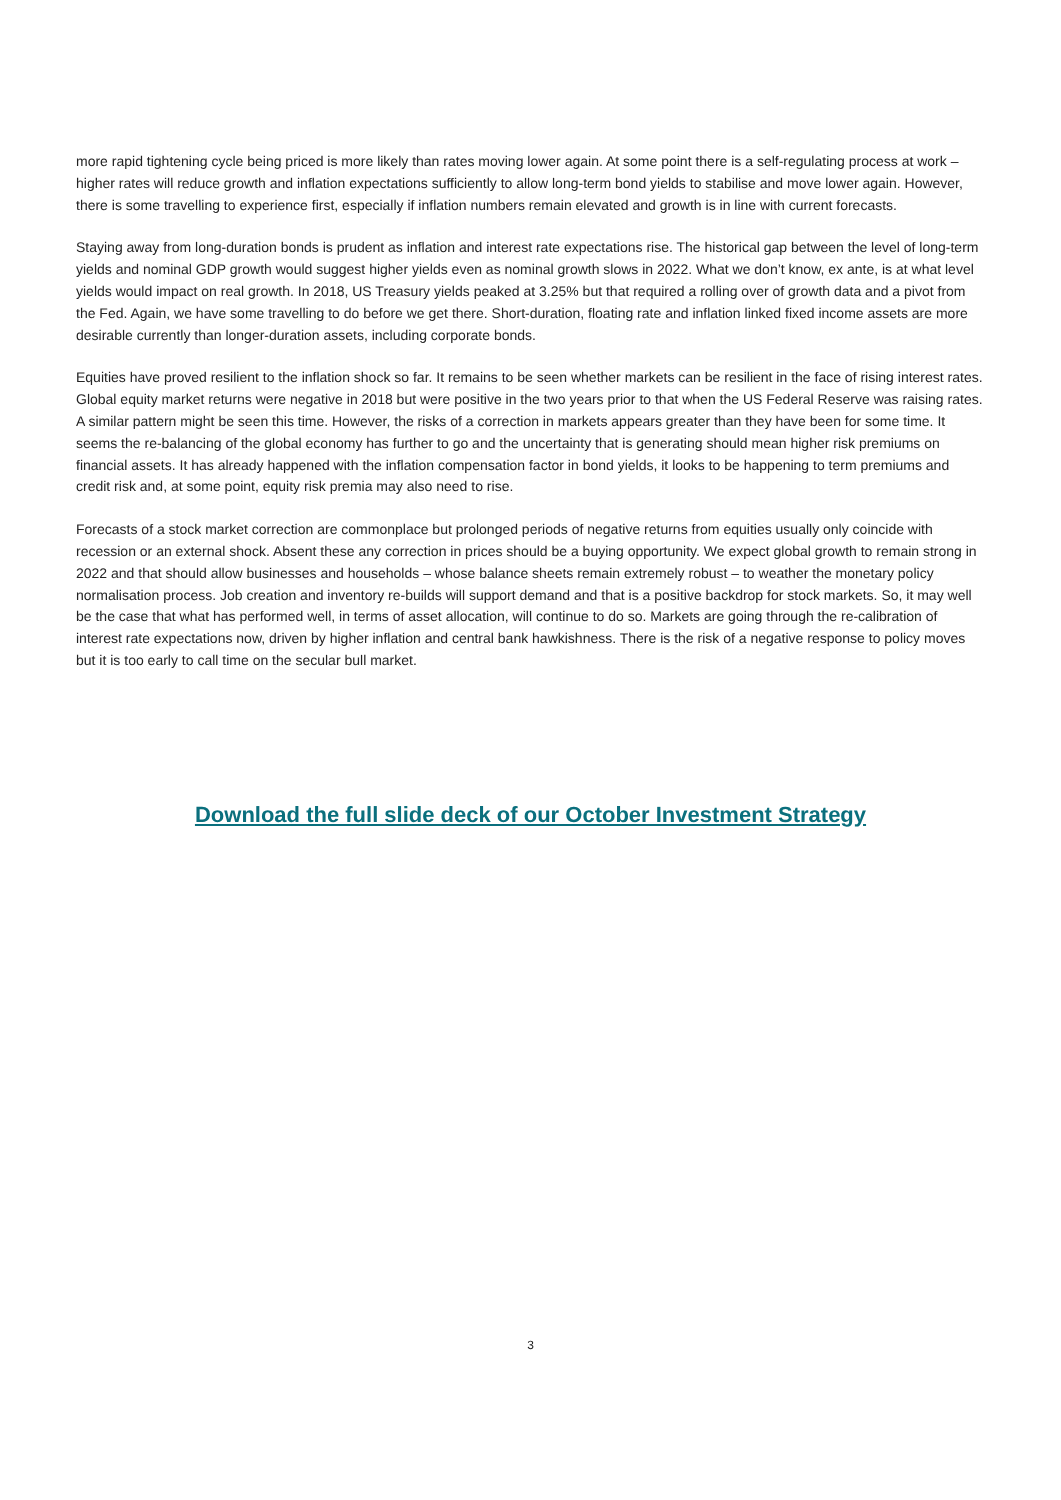more rapid tightening cycle being priced is more likely than rates moving lower again. At some point there is a self-regulating process at work – higher rates will reduce growth and inflation expectations sufficiently to allow long-term bond yields to stabilise and move lower again. However, there is some travelling to experience first, especially if inflation numbers remain elevated and growth is in line with current forecasts.
Staying away from long-duration bonds is prudent as inflation and interest rate expectations rise. The historical gap between the level of long-term yields and nominal GDP growth would suggest higher yields even as nominal growth slows in 2022. What we don’t know, ex ante, is at what level yields would impact on real growth. In 2018, US Treasury yields peaked at 3.25% but that required a rolling over of growth data and a pivot from the Fed. Again, we have some travelling to do before we get there. Short-duration, floating rate and inflation linked fixed income assets are more desirable currently than longer-duration assets, including corporate bonds.
Equities have proved resilient to the inflation shock so far. It remains to be seen whether markets can be resilient in the face of rising interest rates. Global equity market returns were negative in 2018 but were positive in the two years prior to that when the US Federal Reserve was raising rates. A similar pattern might be seen this time. However, the risks of a correction in markets appears greater than they have been for some time. It seems the re-balancing of the global economy has further to go and the uncertainty that is generating should mean higher risk premiums on financial assets. It has already happened with the inflation compensation factor in bond yields, it looks to be happening to term premiums and credit risk and, at some point, equity risk premia may also need to rise.
Forecasts of a stock market correction are commonplace but prolonged periods of negative returns from equities usually only coincide with recession or an external shock. Absent these any correction in prices should be a buying opportunity. We expect global growth to remain strong in 2022 and that should allow businesses and households – whose balance sheets remain extremely robust – to weather the monetary policy normalisation process. Job creation and inventory re-builds will support demand and that is a positive backdrop for stock markets. So, it may well be the case that what has performed well, in terms of asset allocation, will continue to do so. Markets are going through the re-calibration of interest rate expectations now, driven by higher inflation and central bank hawkishness. There is the risk of a negative response to policy moves but it is too early to call time on the secular bull market.
Download the full slide deck of our October Investment Strategy
3